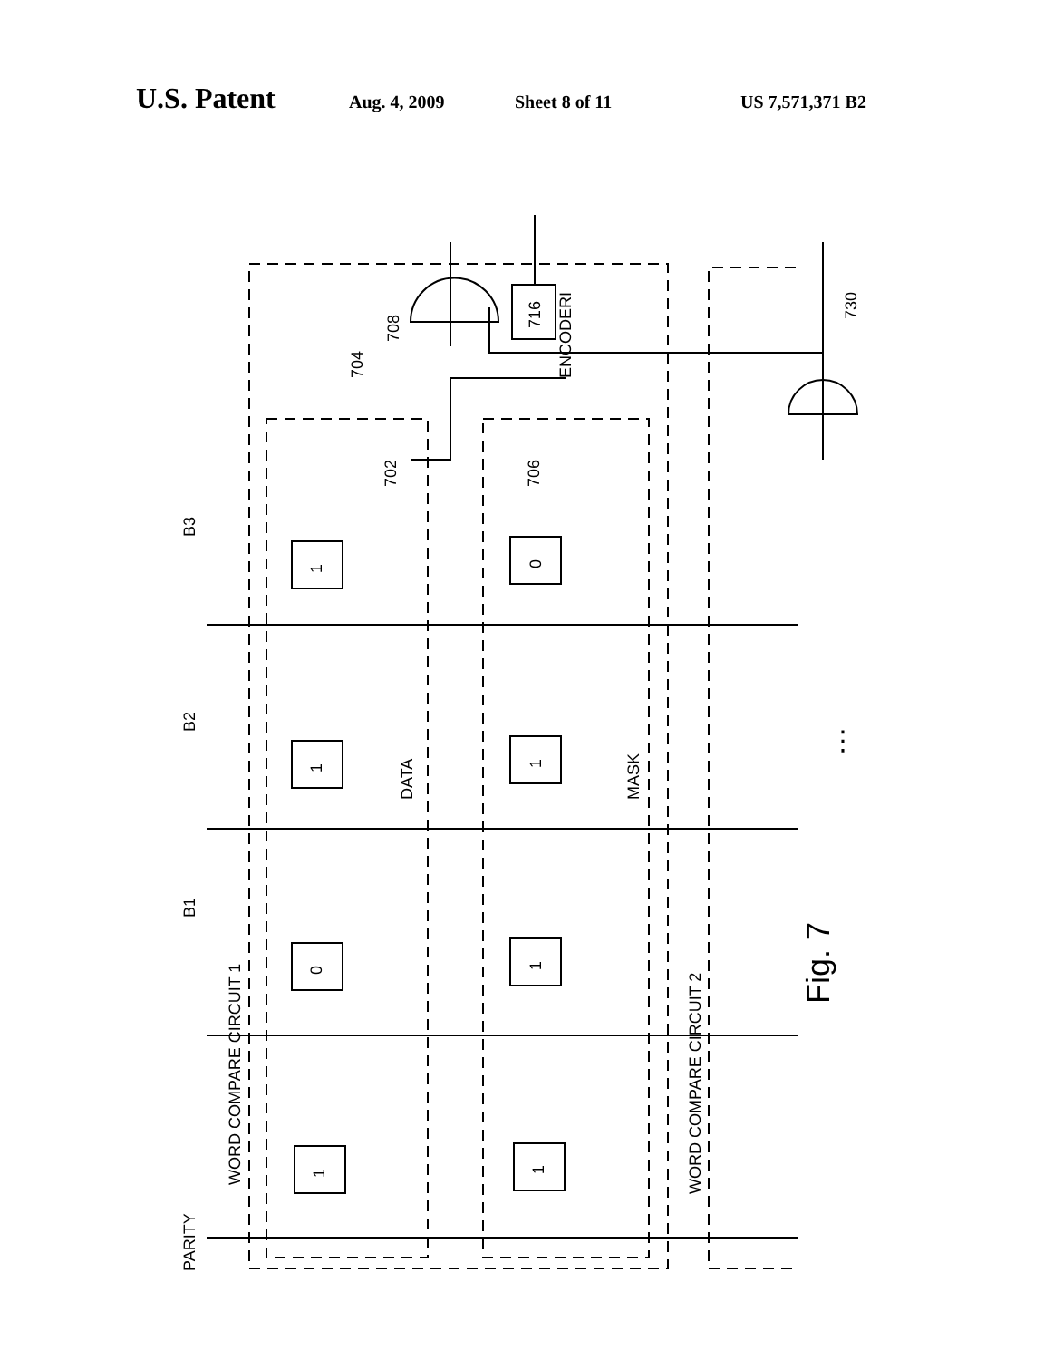U.S. Patent Aug. 4, 2009 Sheet 8 of 11 US 7,571,371 B2
PARITY
B1
B2
B3
WORD COMPARE CIRCUIT 1
WORD COMPARE CIRCUIT 2
DATA
MASK
ENCODERI
716
708
704
702
706
730
1
0
1
1
0
1
1
1
⋮
Fig. 7